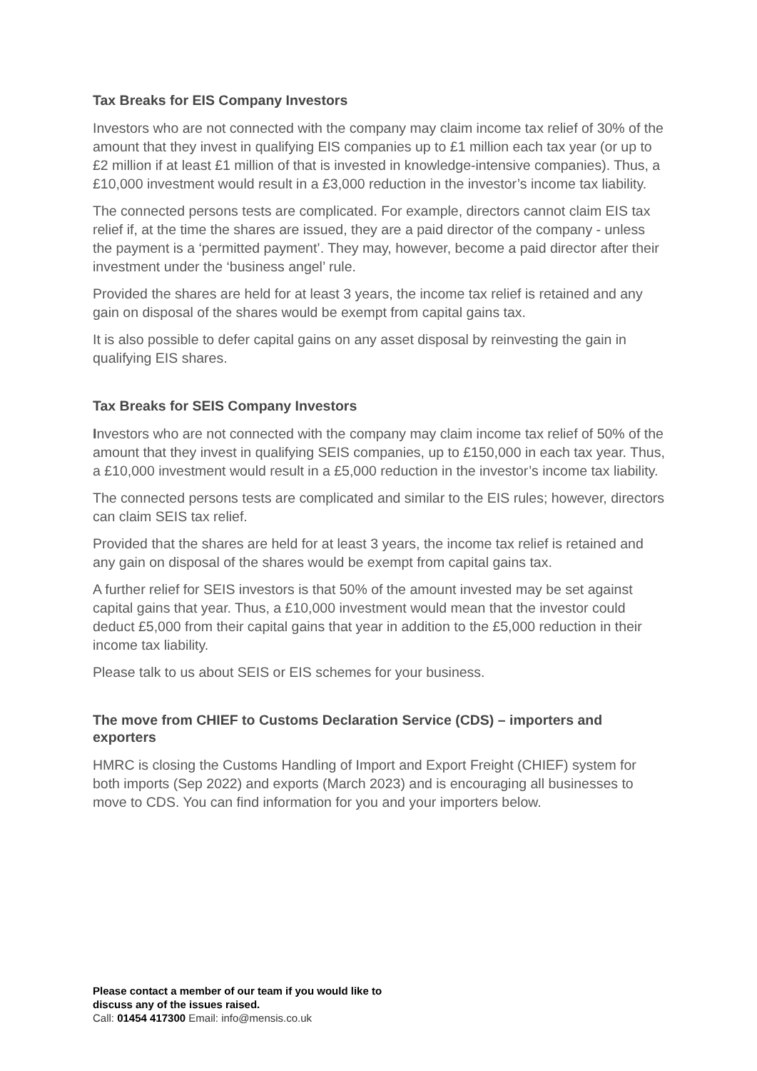Tax Breaks for EIS Company Investors
Investors who are not connected with the company may claim income tax relief of 30% of the amount that they invest in qualifying EIS companies up to £1 million each tax year (or up to £2 million if at least £1 million of that is invested in knowledge-intensive companies). Thus, a £10,000 investment would result in a £3,000 reduction in the investor’s income tax liability.
The connected persons tests are complicated. For example, directors cannot claim EIS tax relief if, at the time the shares are issued, they are a paid director of the company - unless the payment is a ‘permitted payment’. They may, however, become a paid director after their investment under the ‘business angel’ rule.
Provided the shares are held for at least 3 years, the income tax relief is retained and any gain on disposal of the shares would be exempt from capital gains tax.
It is also possible to defer capital gains on any asset disposal by reinvesting the gain in qualifying EIS shares.
Tax Breaks for SEIS Company Investors
Investors who are not connected with the company may claim income tax relief of 50% of the amount that they invest in qualifying SEIS companies, up to £150,000 in each tax year. Thus, a £10,000 investment would result in a £5,000 reduction in the investor’s income tax liability.
The connected persons tests are complicated and similar to the EIS rules; however, directors can claim SEIS tax relief.
Provided that the shares are held for at least 3 years, the income tax relief is retained and any gain on disposal of the shares would be exempt from capital gains tax.
A further relief for SEIS investors is that 50% of the amount invested may be set against capital gains that year. Thus, a £10,000 investment would mean that the investor could deduct £5,000 from their capital gains that year in addition to the £5,000 reduction in their income tax liability.
Please talk to us about SEIS or EIS schemes for your business.
The move from CHIEF to Customs Declaration Service (CDS) – importers and exporters
HMRC is closing the Customs Handling of Import and Export Freight (CHIEF) system for both imports (Sep 2022) and exports (March 2023) and is encouraging all businesses to move to CDS. You can find information for you and your importers below.
Please contact a member of our team if you would like to
discuss any of the issues raised.
Call: 01454 417300 Email: info@mensis.co.uk